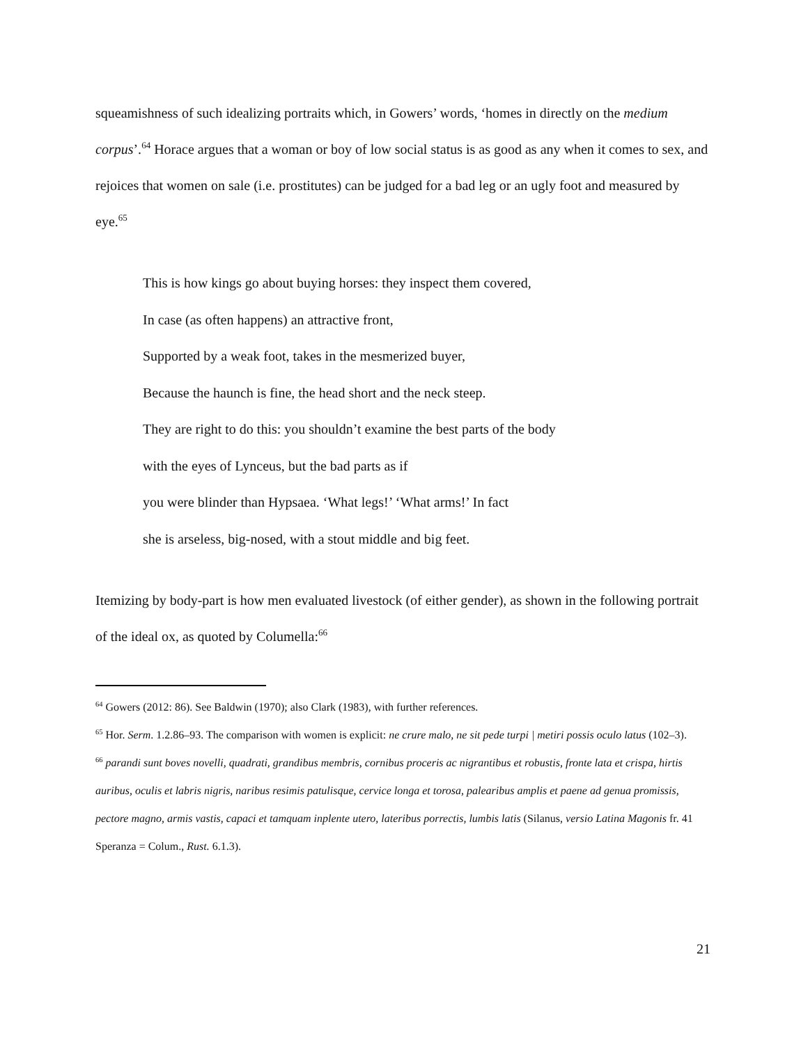squeamishness of such idealizing portraits which, in Gowers’ words, ‘homes in directly on the medium corpus’.<sup>64</sup> Horace argues that a woman or boy of low social status is as good as any when it comes to sex, and rejoices that women on sale (i.e. prostitutes) can be judged for a bad leg or an ugly foot and measured by eye.<sup>65</sup>
This is how kings go about buying horses: they inspect them covered,
In case (as often happens) an attractive front,
Supported by a weak foot, takes in the mesmerized buyer,
Because the haunch is fine, the head short and the neck steep.
They are right to do this: you shouldn’t examine the best parts of the body
with the eyes of Lynceus, but the bad parts as if
you were blinder than Hypsaea. ‘What legs!’ ‘What arms!’ In fact
she is arseless, big-nosed, with a stout middle and big feet.
Itemizing by body-part is how men evaluated livestock (of either gender), as shown in the following portrait of the ideal ox, as quoted by Columella:<sup>66</sup>
<sup>64</sup> Gowers (2012: 86). See Baldwin (1970); also Clark (1983), with further references.
<sup>65</sup> Hor. Serm. 1.2.86–93. The comparison with women is explicit: ne crure malo, ne sit pede turpi | metiri possis oculo latus (102–3).
<sup>66</sup> parandi sunt boves novelli, quadrati, grandibus membris, cornibus proceris ac nigrantibus et robustis, fronte lata et crispa, hirtis auribus, oculis et labris nigris, naribus resimis patulisque, cervice longa et torosa, palearibus amplis et paene ad genua promissis, pectore magno, armis vastis, capaci et tamquam inplente utero, lateribus porrectis, lumbis latis (Silanus, versio Latina Magonis fr. 41 Speranza = Colum., Rust. 6.1.3).
21